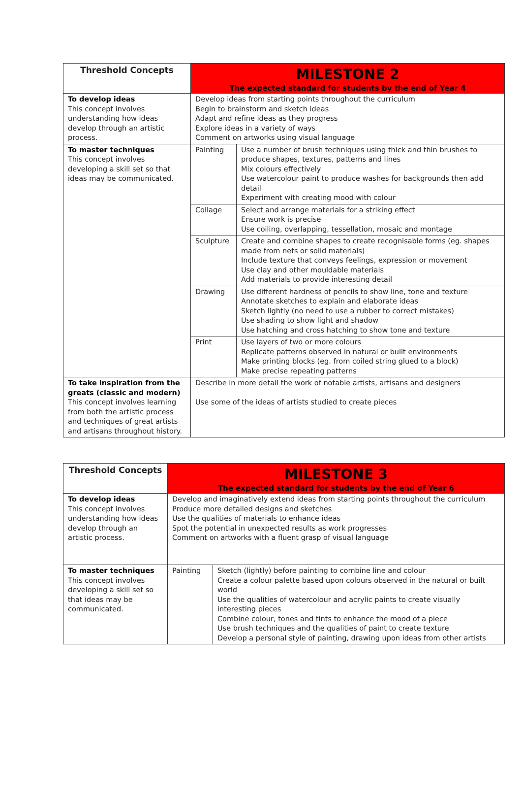| Threshold Concepts | MILESTONE 2 The expected standard for students by the end of Year 4 | |
| --- | --- | --- |
| To develop ideas This concept involves understanding how ideas develop through an artistic process. | Develop ideas from starting points throughout the curriculum Begin to brainstorm and sketch ideas Adapt and refine ideas as they progress Explore ideas in a variety of ways Comment on artworks using visual language | |
| To master techniques This concept involves developing a skill set so that ideas may be communicated. | Painting | Use a number of brush techniques using thick and thin brushes to produce shapes, textures, patterns and lines Mix colours effectively Use watercolour paint to produce washes for backgrounds then add detail Experiment with creating mood with colour |
| | Collage | Select and arrange materials for a striking effect Ensure work is precise Use coiling, overlapping, tessellation, mosaic and montage |
| | Sculpture | Create and combine shapes to create recognisable forms (eg. shapes made from nets or solid materials) Include texture that conveys feelings, expression or movement Use clay and other mouldable materials Add materials to provide interesting detail |
| | Drawing | Use different hardness of pencils to show line, tone and texture Annotate sketches to explain and elaborate ideas Sketch lightly (no need to use a rubber to correct mistakes) Use shading to show light and shadow Use hatching and cross hatching to show tone and texture |
| | Print | Use layers of two or more colours Replicate patterns observed in natural or built environments Make printing blocks (eg. from coiled string glued to a block) Make precise repeating patterns |
| To take inspiration from the greats (classic and modern) This concept involves learning from both the artistic process and techniques of great artists and artisans throughout history. | Describe in more detail the work of notable artists, artisans and designers Use some of the ideas of artists studied to create pieces | |
| Threshold Concepts | MILESTONE 3 The expected standard for students by the end of Year 6 | |
| --- | --- | --- |
| To develop ideas This concept involves understanding how ideas develop through an artistic process. | Develop and imaginatively extend ideas from starting points throughout the curriculum Produce more detailed designs and sketches Use the qualities of materials to enhance ideas Spot the potential in unexpected results as work progresses Comment on artworks with a fluent grasp of visual language | |
| To master techniques This concept involves developing a skill set so that ideas may be communicated. | Painting | Sketch (lightly) before painting to combine line and colour Create a colour palette based upon colours observed in the natural or built world Use the qualities of watercolour and acrylic paints to create visually interesting pieces Combine colour, tones and tints to enhance the mood of a piece Use brush techniques and the qualities of paint to create texture Develop a personal style of painting, drawing upon ideas from other artists |